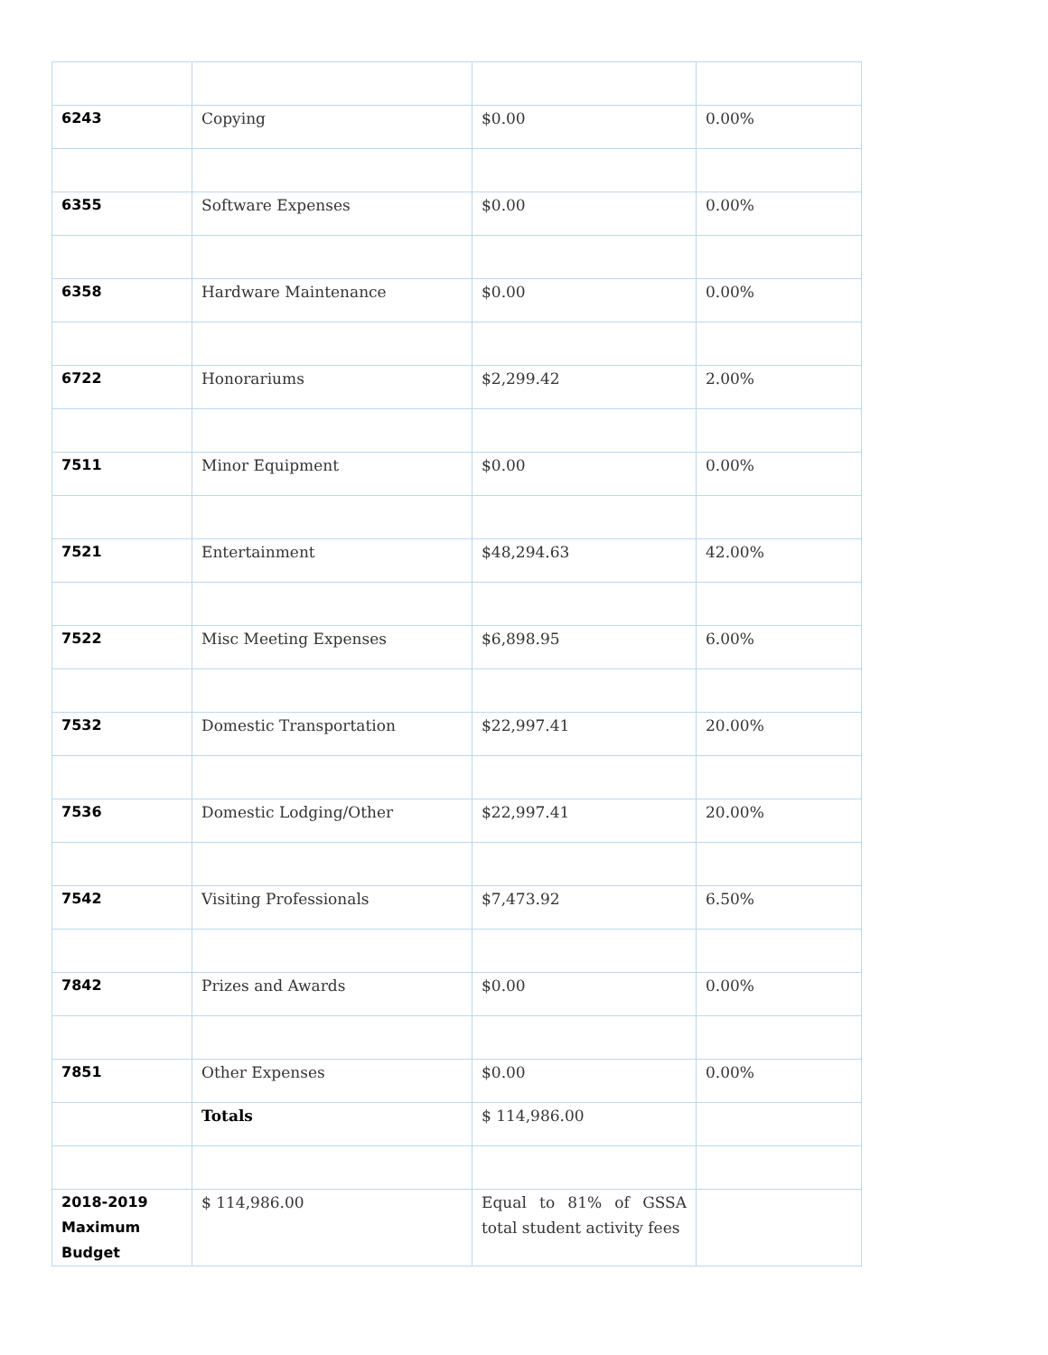| 6243 | Copying | $0.00 | 0.00% |
| 6355 | Software Expenses | $0.00 | 0.00% |
| 6358 | Hardware Maintenance | $0.00 | 0.00% |
| 6722 | Honorariums | $2,299.42 | 2.00% |
| 7511 | Minor Equipment | $0.00 | 0.00% |
| 7521 | Entertainment | $48,294.63 | 42.00% |
| 7522 | Misc Meeting Expenses | $6,898.95 | 6.00% |
| 7532 | Domestic Transportation | $22,997.41 | 20.00% |
| 7536 | Domestic Lodging/Other | $22,997.41 | 20.00% |
| 7542 | Visiting Professionals | $7,473.92 | 6.50% |
| 7842 | Prizes and Awards | $0.00 | 0.00% |
| 7851 | Other Expenses | $0.00 | 0.00% |
| | Totals | $ 114,986.00 | |
| 2018-2019 Maximum Budget | $ 114,986.00 | Equal to 81% of GSSA total student activity fees | |